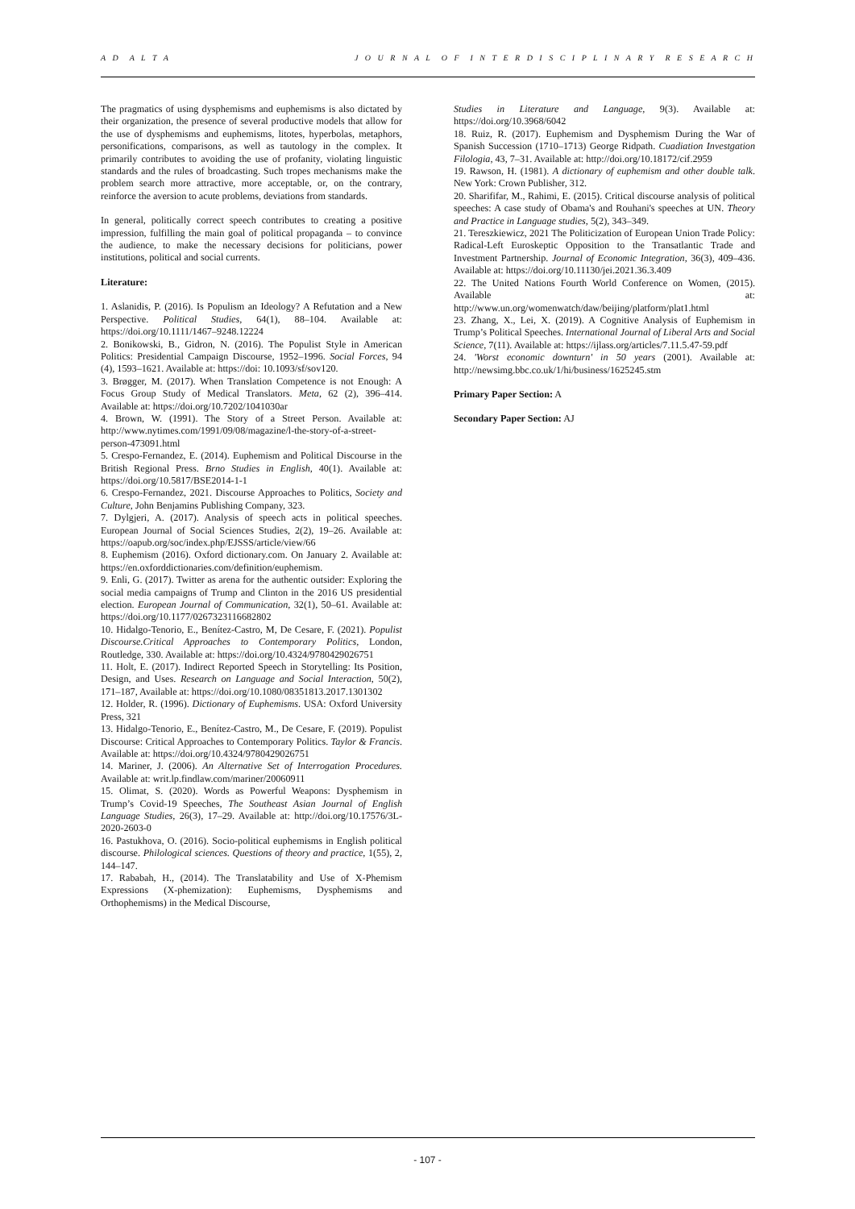A D A L T A J O U R N A L O F I N T E R D I S C I P L I N A R Y R E S E A R C H
The pragmatics of using dysphemisms and euphemisms is also dictated by their organization, the presence of several productive models that allow for the use of dysphemisms and euphemisms, litotes, hyperbolas, metaphors, personifications, comparisons, as well as tautology in the complex. It primarily contributes to avoiding the use of profanity, violating linguistic standards and the rules of broadcasting. Such tropes mechanisms make the problem search more attractive, more acceptable, or, on the contrary, reinforce the aversion to acute problems, deviations from standards.
In general, politically correct speech contributes to creating a positive impression, fulfilling the main goal of political propaganda – to convince the audience, to make the necessary decisions for politicians, power institutions, political and social currents.
Literature:
1. Aslanidis, P. (2016). Is Populism an Ideology? A Refutation and a New Perspective. Political Studies, 64(1), 88–104. Available at: https://doi.org/10.1111/1467–9248.12224
2. Bonikowski, B., Gidron, N. (2016). The Populist Style in American Politics: Presidential Campaign Discourse, 1952–1996. Social Forces, 94 (4), 1593–1621. Available at: https://doi: 10.1093/sf/sov120.
3. Brøgger, M. (2017). When Translation Competence is not Enough: A Focus Group Study of Medical Translators. Meta, 62 (2), 396–414. Available at: https://doi.org/10.7202/1041030ar
4. Brown, W. (1991). The Story of a Street Person. Available at: http://www.nytimes.com/1991/09/08/magazine/l-the-story-of-a-street-person-473091.html
5. Crespo-Fernandez, E. (2014). Euphemism and Political Discourse in the British Regional Press. Brno Studies in English, 40(1). Available at: https://doi.org/10.5817/BSE2014-1-1
6. Crespo-Fernandez, 2021. Discourse Approaches to Politics, Society and Culture, John Benjamins Publishing Company, 323.
7. Dylgjeri, A. (2017). Analysis of speech acts in political speeches. European Journal of Social Sciences Studies, 2(2), 19–26. Available at: https://oapub.org/soc/index.php/EJSSS/article/view/66
8. Euphemism (2016). Oxford dictionary.com. On January 2. Available at: https://en.oxforddictionaries.com/definition/euphemism.
9. Enli, G. (2017). Twitter as arena for the authentic outsider: Exploring the social media campaigns of Trump and Clinton in the 2016 US presidential election. European Journal of Communication, 32(1), 50–61. Available at: https://doi.org/10.1177/0267323116682802
10. Hidalgo-Tenorio, E., Benítez-Castro, M, De Cesare, F. (2021). Populist Discourse.Critical Approaches to Contemporary Politics, London, Routledge, 330. Available at: https://doi.org/10.4324/9780429026751
11. Holt, E. (2017). Indirect Reported Speech in Storytelling: Its Position, Design, and Uses. Research on Language and Social Interaction, 50(2), 171–187, Available at: https://doi.org/10.1080/08351813.2017.1301302
12. Holder, R. (1996). Dictionary of Euphemisms. USA: Oxford University Press, 321
13. Hidalgo-Tenorio, E., Benítez-Castro, M., De Cesare, F. (2019). Populist Discourse: Critical Approaches to Contemporary Politics. Taylor & Francis. Available at: https://doi.org/10.4324/9780429026751
14. Mariner, J. (2006). An Alternative Set of Interrogation Procedures. Available at: writ.lp.findlaw.com/mariner/20060911
15. Olimat, S. (2020). Words as Powerful Weapons: Dysphemism in Trump’s Covid-19 Speeches, The Southeast Asian Journal of English Language Studies, 26(3), 17–29. Available at: http://doi.org/10.17576/3L-2020-2603-0
16. Pastukhova, O. (2016). Socio-political euphemisms in English political discourse. Philological sciences. Questions of theory and practice, 1(55), 2, 144–147.
17. Rababah, H., (2014). The Translatability and Use of X-Phemism Expressions (X-phemization): Euphemisms, Dysphemisms and Orthophemisms) in the Medical Discourse,
Studies in Literature and Language, 9(3). Available at: https://doi.org/10.3968/6042
18. Ruiz, R. (2017). Euphemism and Dysphemism During the War of Spanish Succession (1710–1713) George Ridpath. Cuadiation Investgation Filologia, 43, 7–31. Available at: http://doi.org/10.18172/cif.2959
19. Rawson, H. (1981). A dictionary of euphemism and other double talk. New York: Crown Publisher, 312.
20. Sharififar, M., Rahimi, E. (2015). Critical discourse analysis of political speeches: A case study of Obama's and Rouhani's speeches at UN. Theory and Practice in Language studies, 5(2), 343–349.
21. Tereszkiewicz, 2021 The Politicization of European Union Trade Policy: Radical-Left Euroskeptic Opposition to the Transatlantic Trade and Investment Partnership. Journal of Economic Integration, 36(3), 409–436. Available at: https://doi.org/10.11130/jei.2021.36.3.409
22. The United Nations Fourth World Conference on Women, (2015). Available at: http://www.un.org/womenwatch/daw/beijing/platform/plat1.html
23. Zhang, X., Lei, X. (2019). A Cognitive Analysis of Euphemism in Trump’s Political Speeches. International Journal of Liberal Arts and Social Science, 7(11). Available at: https://ijlass.org/articles/7.11.5.47-59.pdf
24. 'Worst economic downturn' in 50 years (2001). Available at: http://newsimg.bbc.co.uk/1/hi/business/1625245.stm
Primary Paper Section: A
Secondary Paper Section: AJ
- 107 -